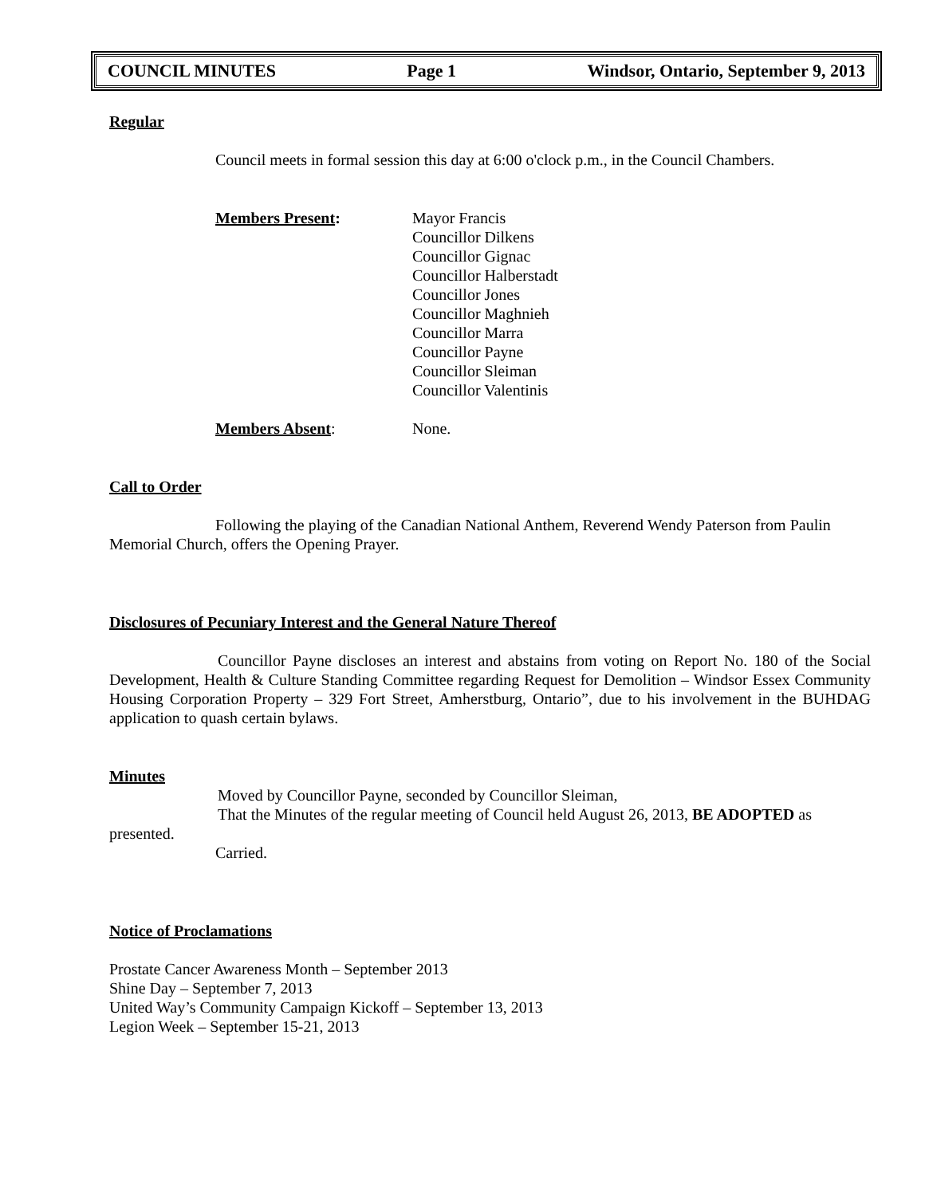COUNCIL MINUTES Page 1 Windsor, Ontario, September 9, 2013
Regular
Council meets in formal session this day at 6:00 o'clock p.m., in the Council Chambers.
Members Present: Mayor Francis
Councillor Dilkens
Councillor Gignac
Councillor Halberstadt
Councillor Jones
Councillor Maghnieh
Councillor Marra
Councillor Payne
Councillor Sleiman
Councillor Valentinis
Members Absent: None.
Call to Order
Following the playing of the Canadian National Anthem, Reverend Wendy Paterson from Paulin Memorial Church, offers the Opening Prayer.
Disclosures of Pecuniary Interest and the General Nature Thereof
Councillor Payne discloses an interest and abstains from voting on Report No. 180 of the Social Development, Health & Culture Standing Committee regarding Request for Demolition – Windsor Essex Community Housing Corporation Property – 329 Fort Street, Amherstburg, Ontario”, due to his involvement in the BUHDAG application to quash certain bylaws.
Minutes
Moved by Councillor Payne, seconded by Councillor Sleiman,
That the Minutes of the regular meeting of Council held August 26, 2013, BE ADOPTED as presented.
Carried.
Notice of Proclamations
Prostate Cancer Awareness Month – September 2013
Shine Day – September 7, 2013
United Way’s Community Campaign Kickoff – September 13, 2013
Legion Week – September 15-21, 2013